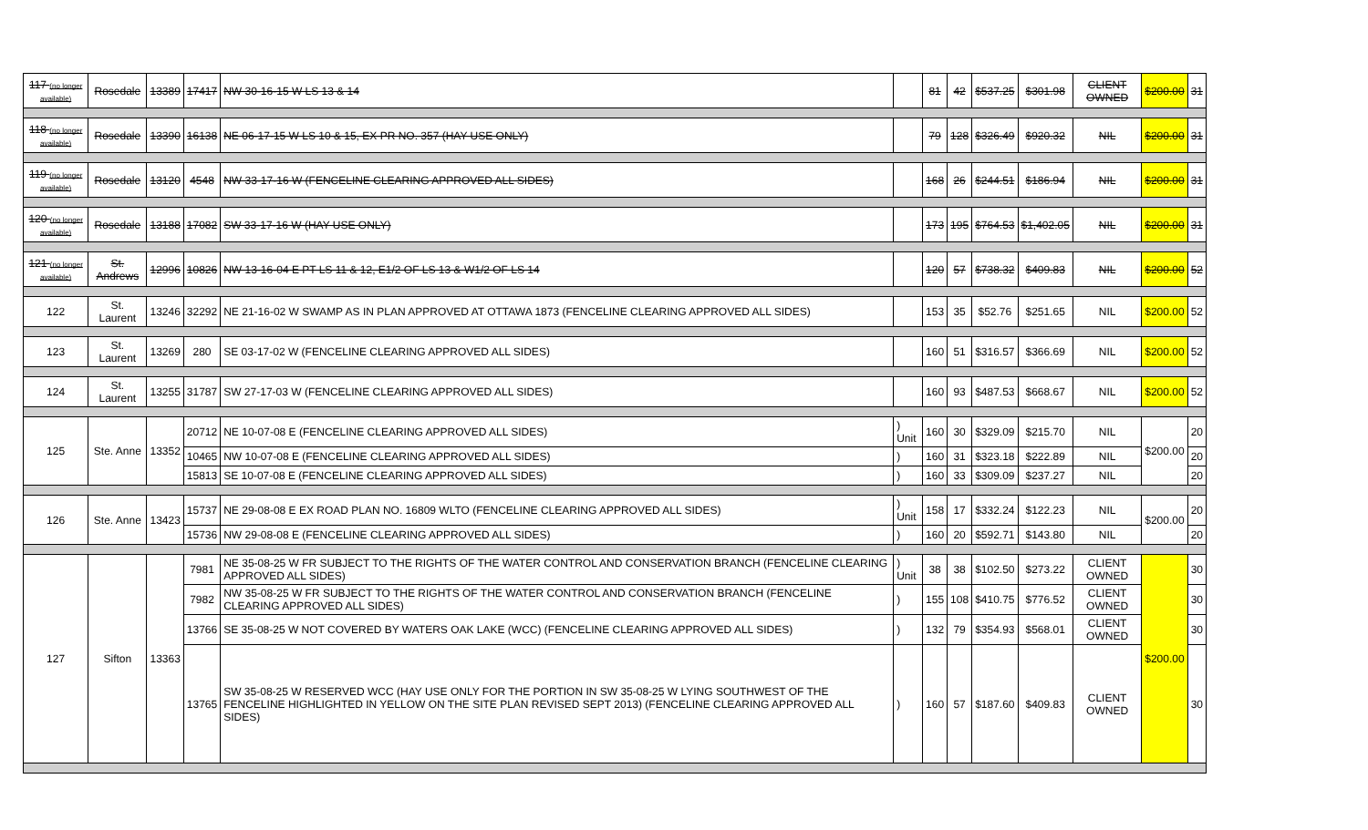| 117 (no longer available) | Rosedale | 13389 | 17417 | NW 30-16-15 W LS 13 & 14 | | 81 | 42 | $537.25 | $301.98 | CLIENT OWNED | $200.00 | 31 |
| 118 (no longer available) | Rosedale | 13390 | 16138 | NE 06-17-15 W LS 10 & 15, EX PR NO. 357 (HAY USE ONLY) | | 79 | 128 | $326.49 | $920.32 | NIL | $200.00 | 31 |
| 119 (no longer available) | Rosedale | 13120 | 4548 | NW 33-17-16 W (FENCELINE CLEARING APPROVED ALL SIDES) | | 168 | 26 | $244.51 | $186.94 | NIL | $200.00 | 31 |
| 120 (no longer available) | Rosedale | 13188 | 17082 | SW 33-17-16 W (HAY USE ONLY) | | 173 | 195 | $764.53 | $1,402.05 | NIL | $200.00 | 31 |
| 121 (no longer available) | St. Andrews | 12996 | 10826 | NW 13-16-04 E PT LS 11 & 12, E1/2 OF LS 13 & W1/2 OF LS 14 | | 120 | 57 | $738.32 | $409.83 | NIL | $200.00 | 52 |
| 122 | St. Laurent | 13246 | 32292 | NE 21-16-02 W SWAMP AS IN PLAN APPROVED AT OTTAWA 1873 (FENCELINE CLEARING APPROVED ALL SIDES) | | 153 | 35 | $52.76 | $251.65 | NIL | $200.00 | 52 |
| 123 | St. Laurent | 13269 | 280 | SE 03-17-02 W (FENCELINE CLEARING APPROVED ALL SIDES) | | 160 | 51 | $316.57 | $366.69 | NIL | $200.00 | 52 |
| 124 | St. Laurent | 13255 | 31787 | SW 27-17-03 W (FENCELINE CLEARING APPROVED ALL SIDES) | | 160 | 93 | $487.53 | $668.67 | NIL | $200.00 | 52 |
| 125 | Ste. Anne | 13352 | 20712 | NE 10-07-08 E (FENCELINE CLEARING APPROVED ALL SIDES) | ) Unit | 160 | 30 | $329.09 | $215.70 | NIL | $200.00 | 20 |
| | | | 10465 | NW 10-07-08 E (FENCELINE CLEARING APPROVED ALL SIDES) | ) | 160 | 31 | $323.18 | $222.89 | NIL | | 20 |
| | | | 15813 | SE 10-07-08 E (FENCELINE CLEARING APPROVED ALL SIDES) | ) | 160 | 33 | $309.09 | $237.27 | NIL | | 20 |
| 126 | Ste. Anne | 13423 | 15737 | NE 29-08-08 E EX ROAD PLAN NO. 16809 WLTO (FENCELINE CLEARING APPROVED ALL SIDES) | ) Unit | 158 | 17 | $332.24 | $122.23 | NIL | $200.00 | 20 |
| | | | 15736 | NW 29-08-08 E (FENCELINE CLEARING APPROVED ALL SIDES) | ) | 160 | 20 | $592.71 | $143.80 | NIL | | 20 |
| 127 | Sifton | 13363 | 7981 | NE 35-08-25 W FR SUBJECT TO THE RIGHTS OF THE WATER CONTROL AND CONSERVATION BRANCH (FENCELINE CLEARING APPROVED ALL SIDES) | ) Unit | 38 | 38 | $102.50 | $273.22 | CLIENT OWNED | $200.00 | 30 |
| | | | 7982 | NW 35-08-25 W FR SUBJECT TO THE RIGHTS OF THE WATER CONTROL AND CONSERVATION BRANCH (FENCELINE CLEARING APPROVED ALL SIDES) | ) | 155 | 108 | $410.75 | $776.52 | CLIENT OWNED | | 30 |
| | | | 13766 | SE 35-08-25 W NOT COVERED BY WATERS OAK LAKE (WCC) (FENCELINE CLEARING APPROVED ALL SIDES) | ) | 132 | 79 | $354.93 | $568.01 | CLIENT OWNED | | 30 |
| | | | 13765 | SW 35-08-25 W RESERVED WCC (HAY USE ONLY FOR THE PORTION IN SW 35-08-25 W LYING SOUTHWEST OF THE FENCELINE HIGHLIGHTED IN YELLOW ON THE SITE PLAN REVISED SEPT 2013) (FENCELINE CLEARING APPROVED ALL SIDES) | ) | 160 | 57 | $187.60 | $409.83 | CLIENT OWNED | | 30 |